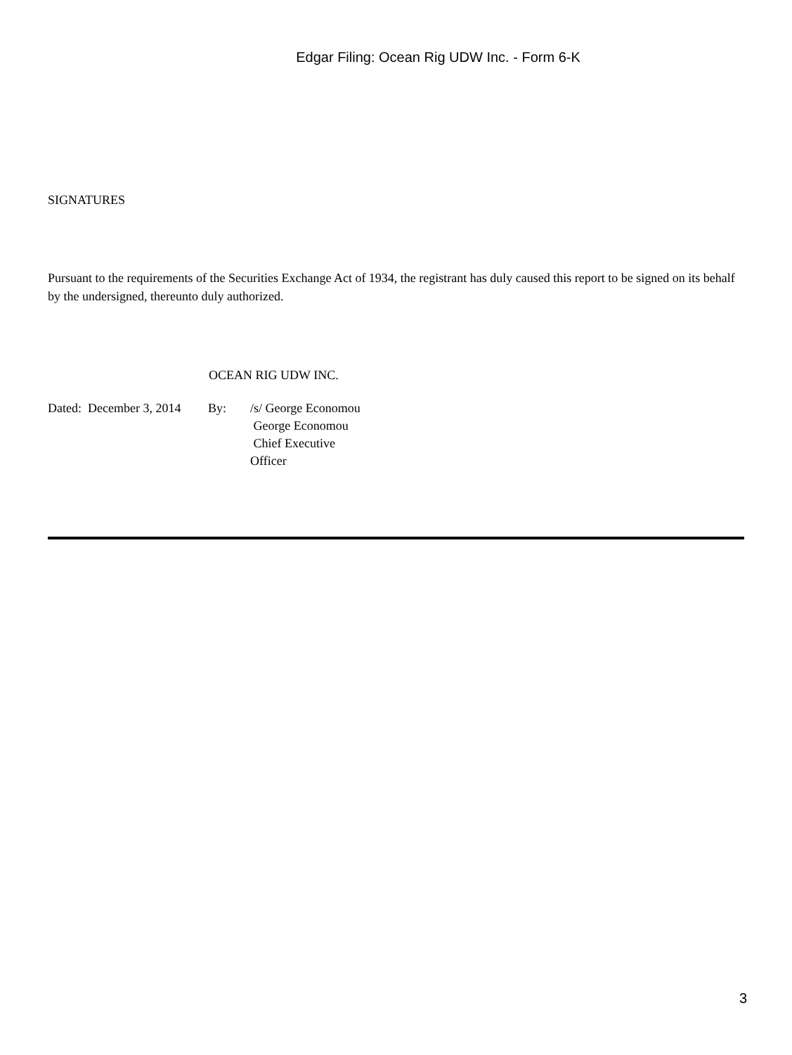Edgar Filing: Ocean Rig UDW Inc. - Form 6-K
SIGNATURES
Pursuant to the requirements of the Securities Exchange Act of 1934, the registrant has duly caused this report to be signed on its behalf by the undersigned, thereunto duly authorized.
OCEAN RIG UDW INC.
| Dated: December 3, 2014 | By: | /s/ George Economou |
| | | George Economou |
| | | Chief Executive |
| | | Officer |
3